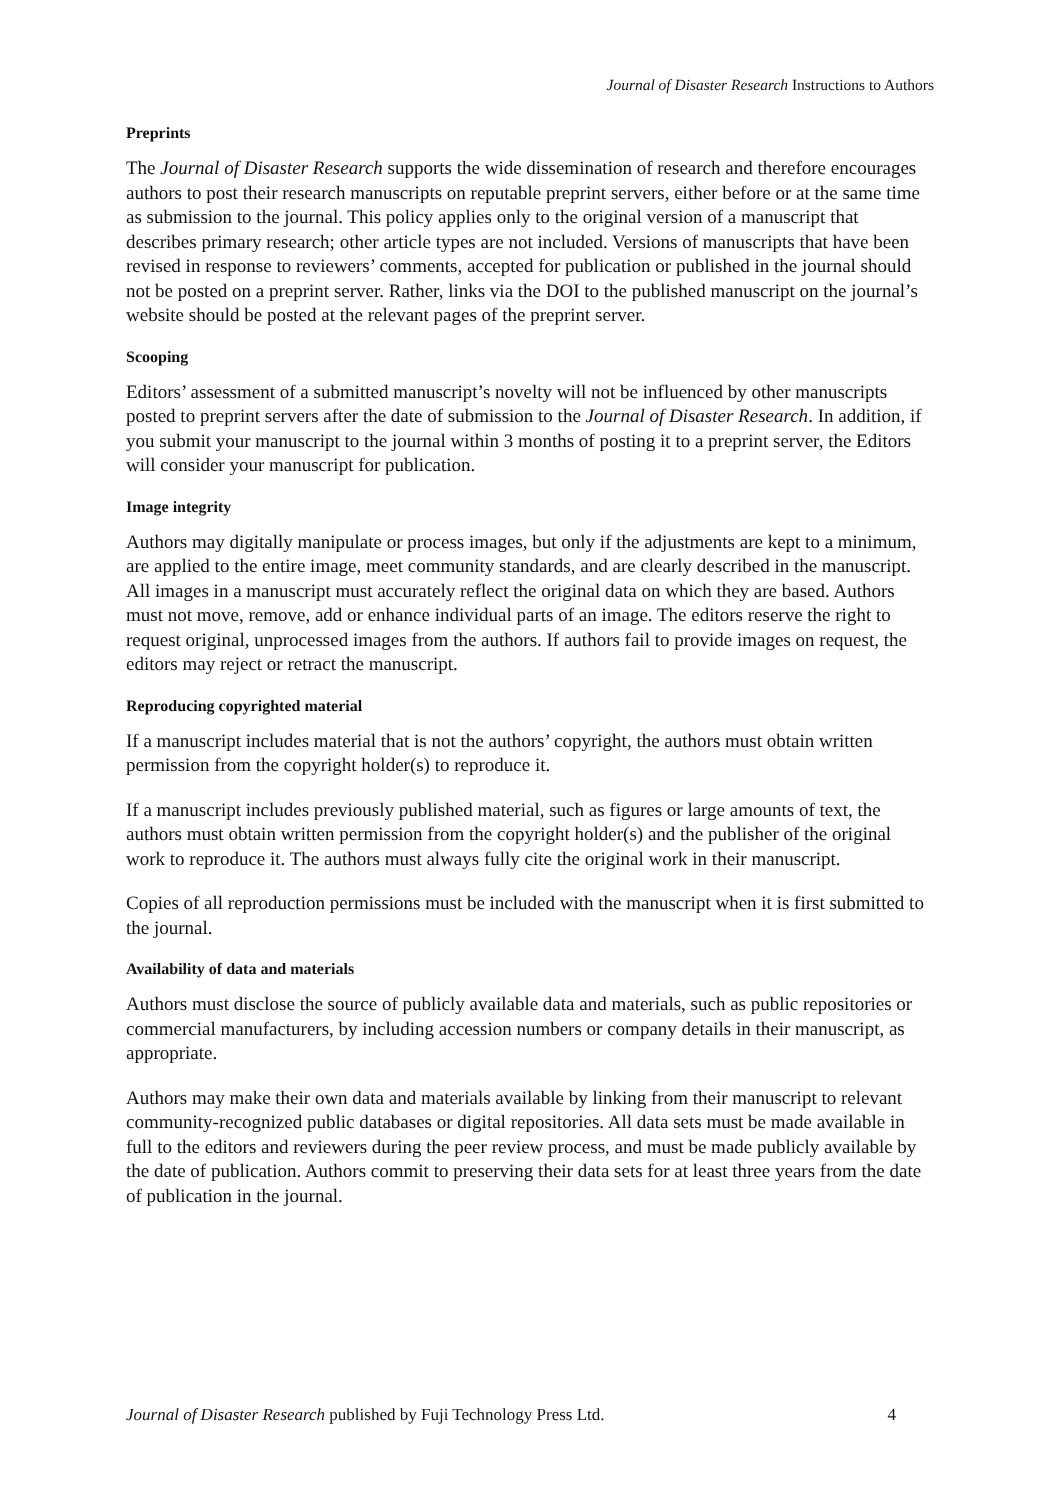Journal of Disaster Research Instructions to Authors
Preprints
The Journal of Disaster Research supports the wide dissemination of research and therefore encourages authors to post their research manuscripts on reputable preprint servers, either before or at the same time as submission to the journal. This policy applies only to the original version of a manuscript that describes primary research; other article types are not included. Versions of manuscripts that have been revised in response to reviewers’ comments, accepted for publication or published in the journal should not be posted on a preprint server. Rather, links via the DOI to the published manuscript on the journal’s website should be posted at the relevant pages of the preprint server.
Scooping
Editors’ assessment of a submitted manuscript’s novelty will not be influenced by other manuscripts posted to preprint servers after the date of submission to the Journal of Disaster Research. In addition, if you submit your manuscript to the journal within 3 months of posting it to a preprint server, the Editors will consider your manuscript for publication.
Image integrity
Authors may digitally manipulate or process images, but only if the adjustments are kept to a minimum, are applied to the entire image, meet community standards, and are clearly described in the manuscript. All images in a manuscript must accurately reflect the original data on which they are based. Authors must not move, remove, add or enhance individual parts of an image. The editors reserve the right to request original, unprocessed images from the authors. If authors fail to provide images on request, the editors may reject or retract the manuscript.
Reproducing copyrighted material
If a manuscript includes material that is not the authors’ copyright, the authors must obtain written permission from the copyright holder(s) to reproduce it.
If a manuscript includes previously published material, such as figures or large amounts of text, the authors must obtain written permission from the copyright holder(s) and the publisher of the original work to reproduce it. The authors must always fully cite the original work in their manuscript.
Copies of all reproduction permissions must be included with the manuscript when it is first submitted to the journal.
Availability of data and materials
Authors must disclose the source of publicly available data and materials, such as public repositories or commercial manufacturers, by including accession numbers or company details in their manuscript, as appropriate.
Authors may make their own data and materials available by linking from their manuscript to relevant community-recognized public databases or digital repositories. All data sets must be made available in full to the editors and reviewers during the peer review process, and must be made publicly available by the date of publication. Authors commit to preserving their data sets for at least three years from the date of publication in the journal.
Journal of Disaster Research published by Fuji Technology Press Ltd. 4